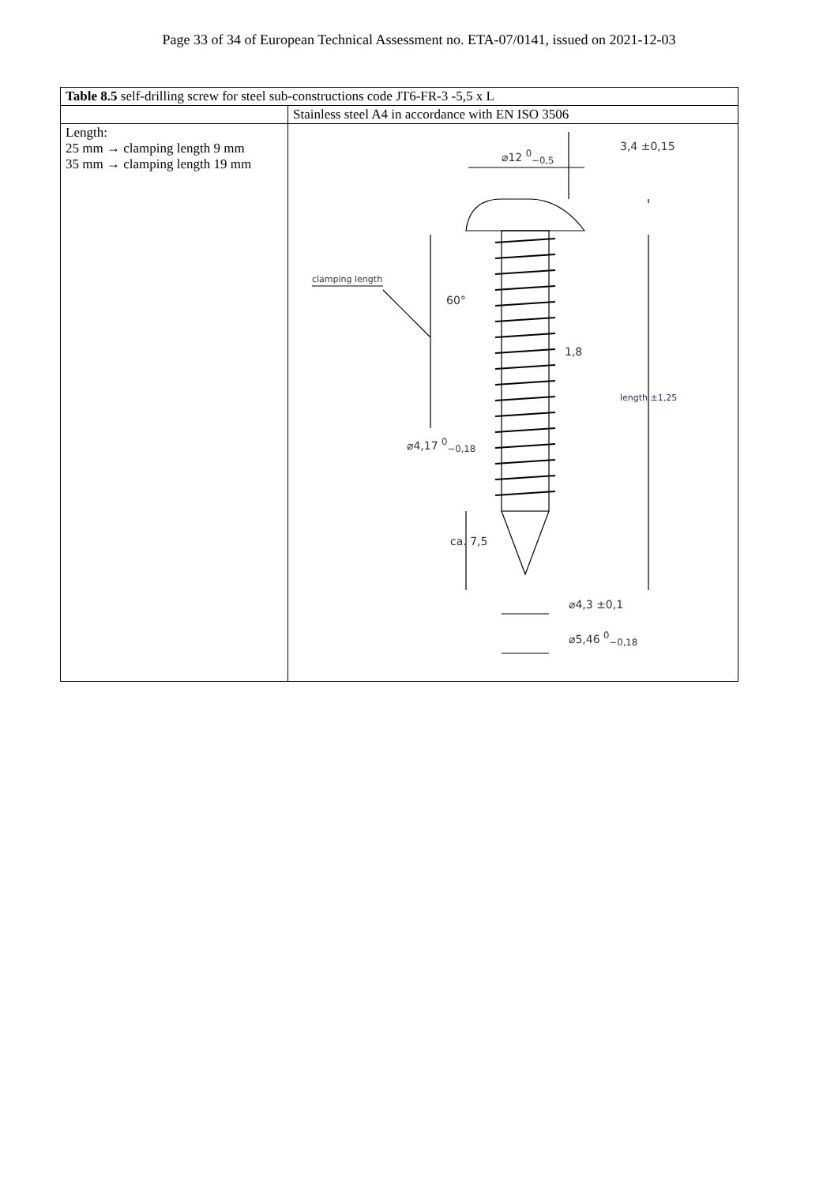Page 33 of 34 of European Technical Assessment no. ETA-07/0141, issued on 2021-12-03
| Table 8.5 self-drilling screw for steel sub-constructions code JT6-FR-3 -5,5 x L | |
| | Stainless steel A4 in accordance with EN ISO 3506 |
| Length: 25 mm → clamping length 9 mm 35 mm → clamping length 19 mm | ⌀12 <sup>0</sup><sub>−0,5</sub> 3,4 ±0,15 clamping length 60° 1,8 length ±1,25 ⌀4,17 <sup>0</sup><sub>−0,18</sub> ca. 7,5 ⌀4,3 ±0,1 ⌀5,46 <sup>0</sup><sub>−0,18</sub> |